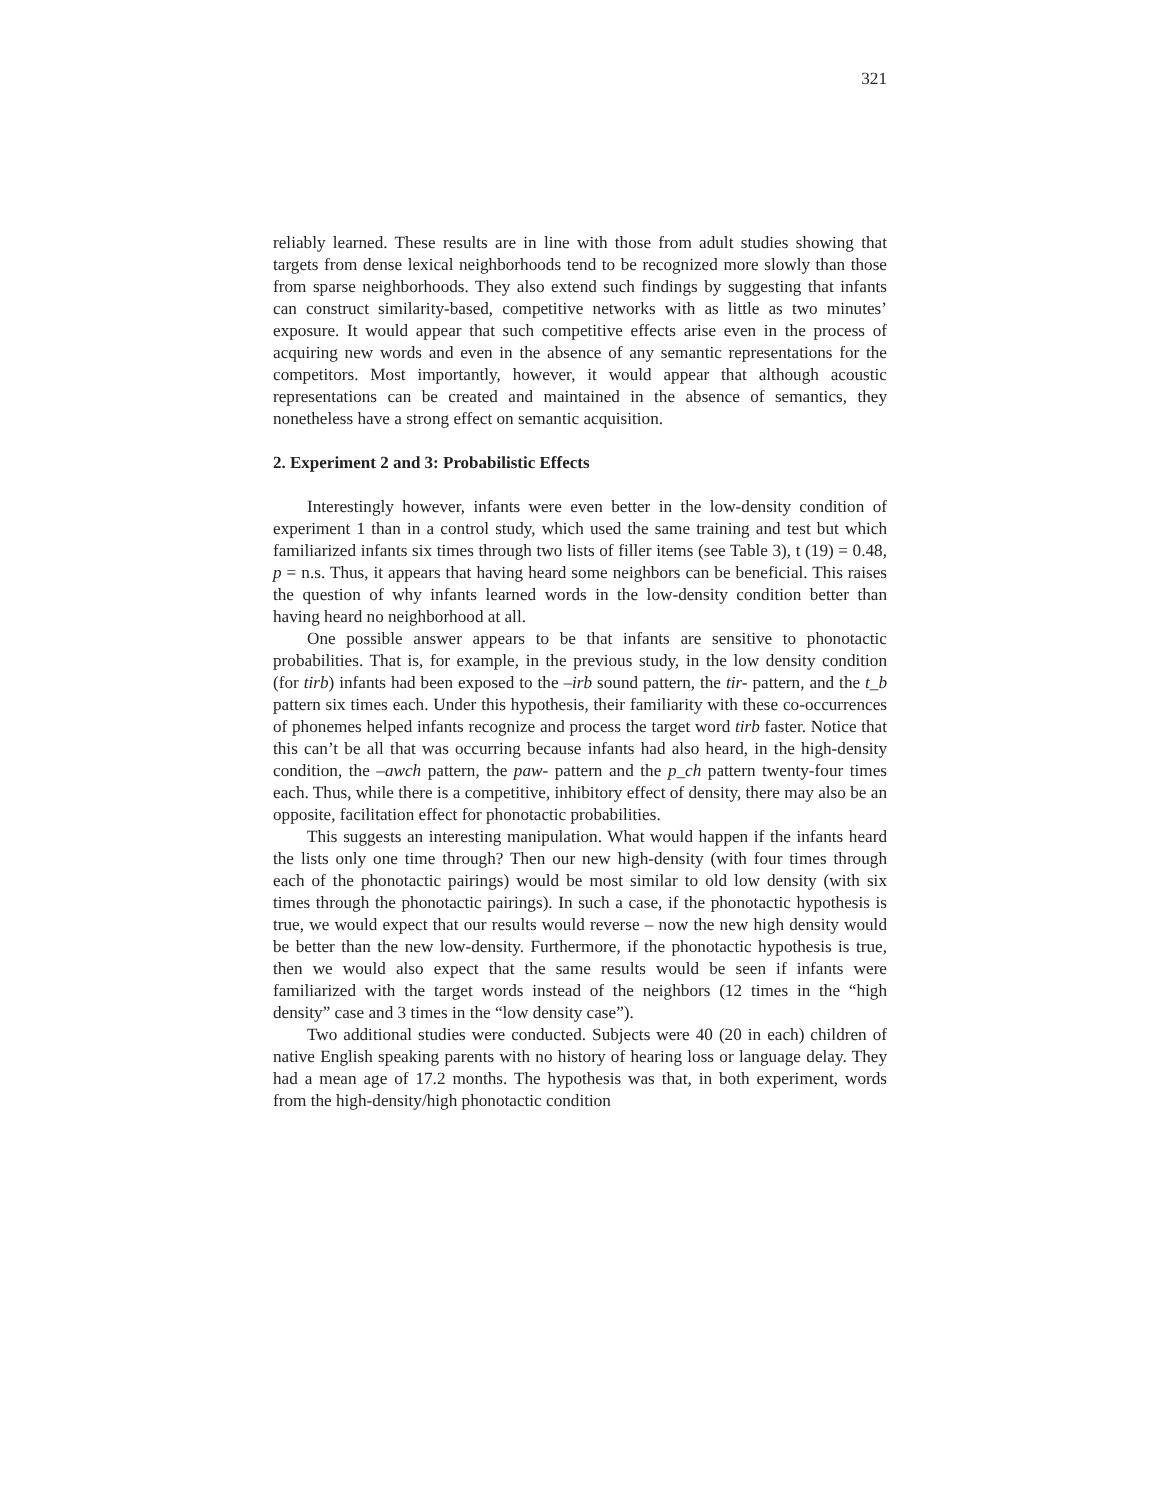321
reliably learned. These results are in line with those from adult studies showing that targets from dense lexical neighborhoods tend to be recognized more slowly than those from sparse neighborhoods. They also extend such findings by suggesting that infants can construct similarity-based, competitive networks with as little as two minutes’ exposure. It would appear that such competitive effects arise even in the process of acquiring new words and even in the absence of any semantic representations for the competitors. Most importantly, however, it would appear that although acoustic representations can be created and maintained in the absence of semantics, they nonetheless have a strong effect on semantic acquisition.
2. Experiment 2 and 3: Probabilistic Effects
Interestingly however, infants were even better in the low-density condition of experiment 1 than in a control study, which used the same training and test but which familiarized infants six times through two lists of filler items (see Table 3), t (19) = 0.48, p = n.s. Thus, it appears that having heard some neighbors can be beneficial. This raises the question of why infants learned words in the low-density condition better than having heard no neighborhood at all.
One possible answer appears to be that infants are sensitive to phonotactic probabilities. That is, for example, in the previous study, in the low density condition (for tirb) infants had been exposed to the –irb sound pattern, the tir- pattern, and the t_b pattern six times each. Under this hypothesis, their familiarity with these co-occurrences of phonemes helped infants recognize and process the target word tirb faster. Notice that this can’t be all that was occurring because infants had also heard, in the high-density condition, the –awch pattern, the paw- pattern and the p_ch pattern twenty-four times each. Thus, while there is a competitive, inhibitory effect of density, there may also be an opposite, facilitation effect for phonotactic probabilities.
This suggests an interesting manipulation. What would happen if the infants heard the lists only one time through? Then our new high-density (with four times through each of the phonotactic pairings) would be most similar to old low density (with six times through the phonotactic pairings). In such a case, if the phonotactic hypothesis is true, we would expect that our results would reverse – now the new high density would be better than the new low-density. Furthermore, if the phonotactic hypothesis is true, then we would also expect that the same results would be seen if infants were familiarized with the target words instead of the neighbors (12 times in the “high density” case and 3 times in the “low density case”).
Two additional studies were conducted. Subjects were 40 (20 in each) children of native English speaking parents with no history of hearing loss or language delay. They had a mean age of 17.2 months. The hypothesis was that, in both experiment, words from the high-density/high phonotactic condition